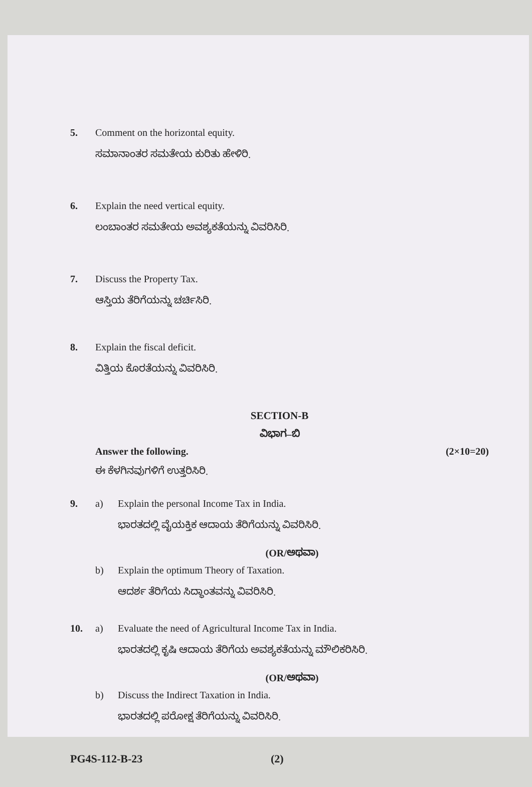5. Comment on the horizontal equity.
ಸಮಾನಾಂತರ ಸಮತೇಯ ಕುರಿತು ಹೇಳಿರಿ.
6. Explain the need vertical equity.
ಲಂಬಾಂತರ ಸಮತೇಯ ಅವಶ್ಯಕತೆಯನ್ನು ವಿವರಿಸಿರಿ.
7. Discuss the Property Tax.
ಆಸ್ತಿಯ ತೆರಿಗೆಯನ್ನು ಚರ್ಚಿಸಿರಿ.
8. Explain the fiscal deficit.
ವಿತ್ತಿಯ ಕೊರತೆಯನ್ನು ವಿವರಿಸಿರಿ.
SECTION-B
ವಿಭಾಗ–ಬಿ
Answer the following. (2×10=20)
ಈ ಕೆಳಗಿನವುಗಳಿಗೆ ಉತ್ತರಿಸಿರಿ.
9. a) Explain the personal Income Tax in India.
ಭಾರತದಲ್ಲಿ ವೈಯಕ್ತಿಕ ಆದಾಯ ತೆರಿಗೆಯನ್ನು ವಿವರಿಸಿರಿ.
(OR/ಅಥವಾ)
b) Explain the optimum Theory of Taxation.
ಆದರ್ಶ ತೆರಿಗೆಯ ಸಿದ್ಧಾಂತವನ್ನು ವಿವರಿಸಿರಿ.
10. a) Evaluate the need of Agricultural Income Tax in India.
ಭಾರತದಲ್ಲಿ ಕೃಷಿ ಆದಾಯ ತೆರಿಗೆಯ ಅವಶ್ಯಕತೆಯನ್ನು ಮೌಲಿಕರಿಸಿರಿ.
(OR/ಅಥವಾ)
b) Discuss the Indirect Taxation in India.
ಭಾರತದಲ್ಲಿ ಪರೋಕ್ಷ ತೆರಿಗೆಯನ್ನು ವಿವರಿಸಿರಿ.
PG4S-112-B-23 (2)